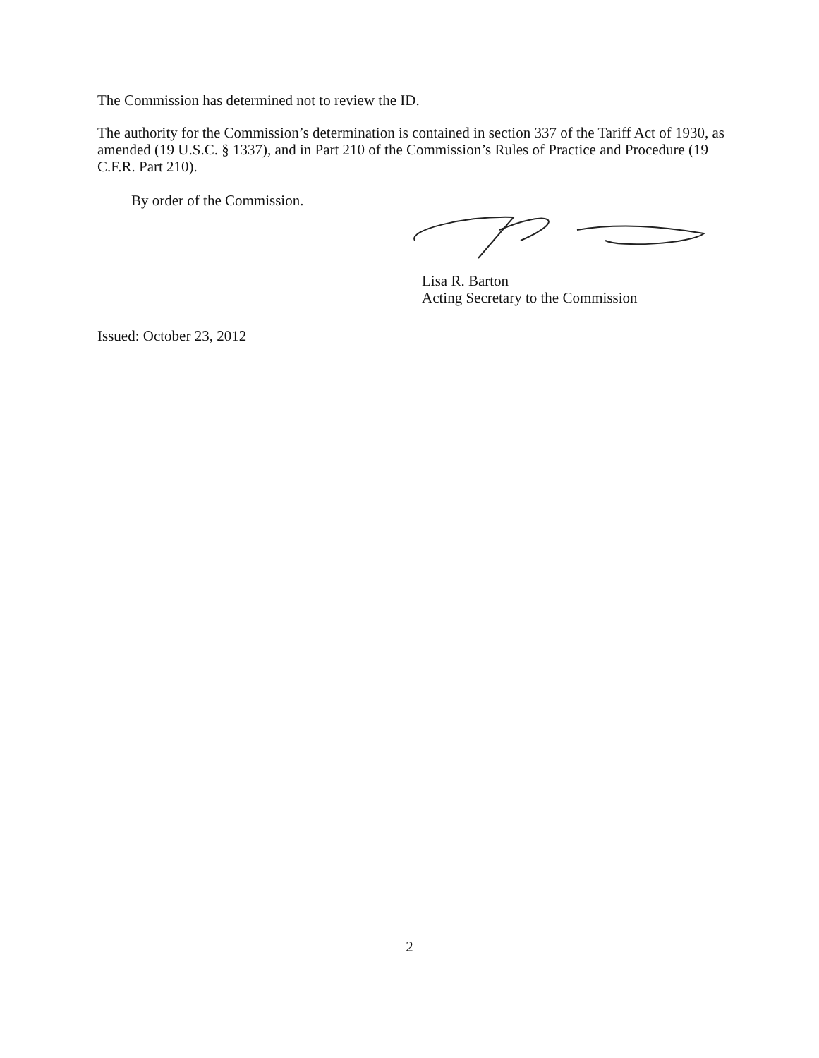The Commission has determined not to review the ID.
The authority for the Commission’s determination is contained in section 337 of the Tariff Act of 1930, as amended (19 U.S.C. § 1337), and in Part 210 of the Commission’s Rules of Practice and Procedure (19 C.F.R. Part 210).
By order of the Commission.
Lisa R. Barton
Acting Secretary to the Commission
Issued: October 23, 2012
2